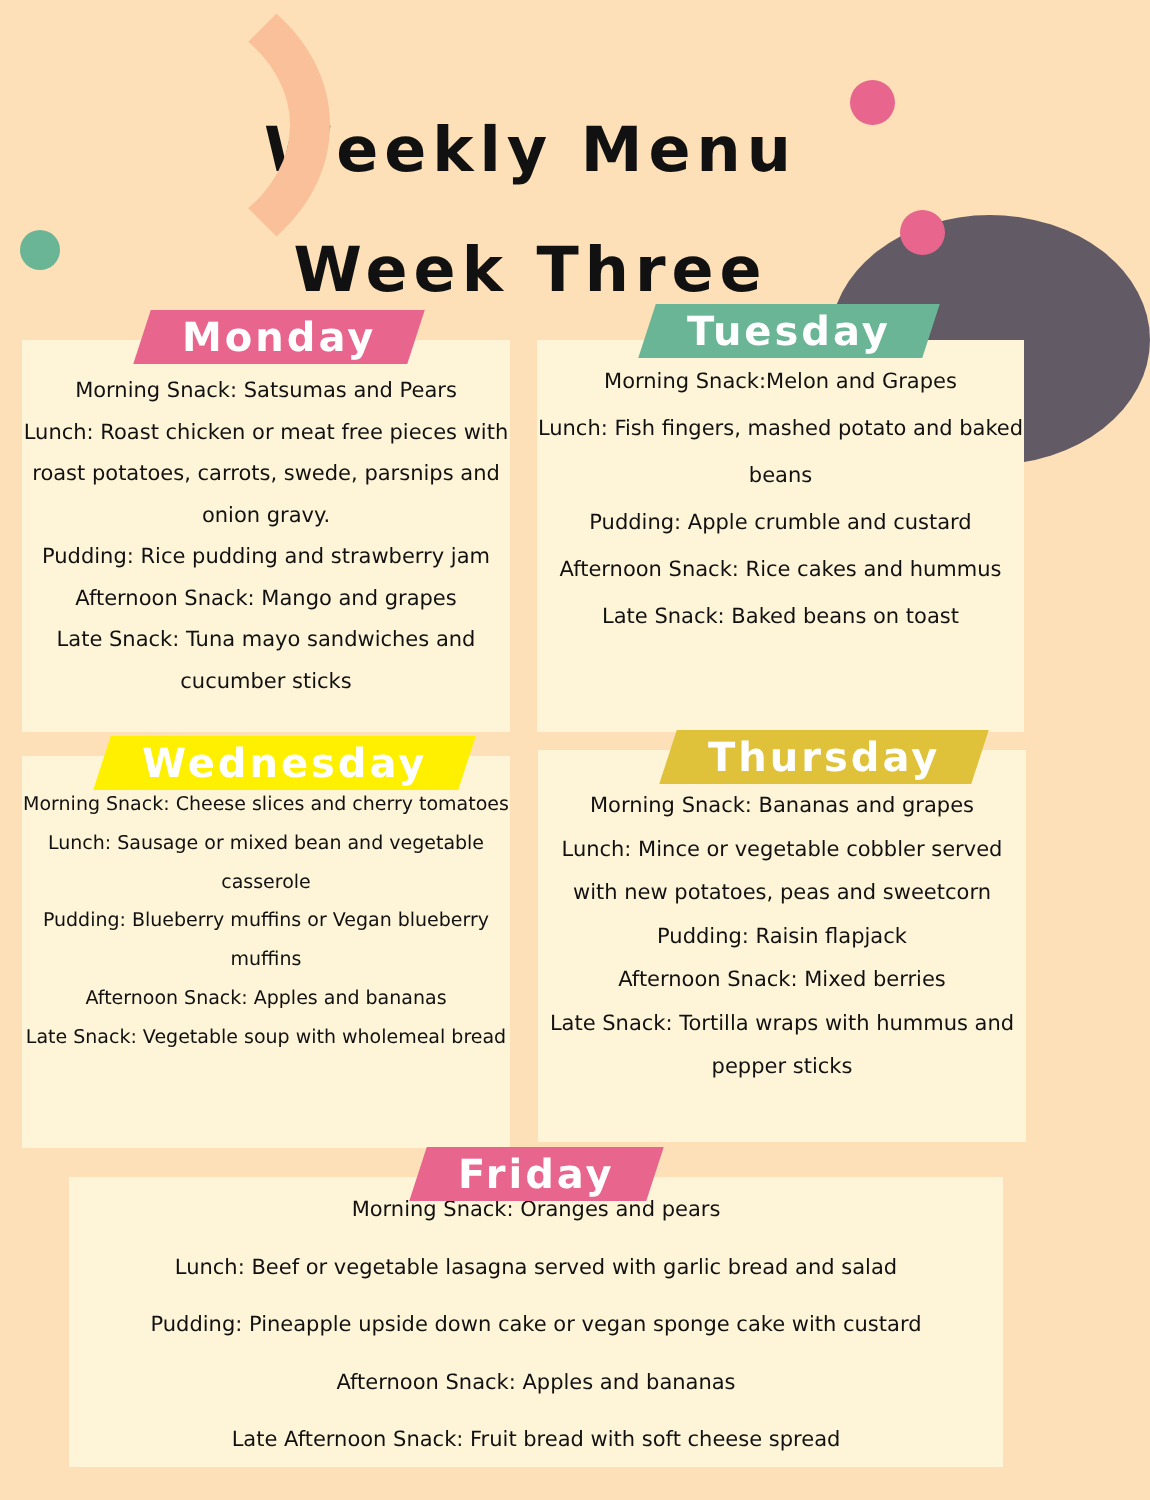Weekly Menu
Week Three
Monday
Morning Snack: Satsumas and Pears
Lunch: Roast chicken or meat free pieces with roast potatoes, carrots, swede, parsnips and onion gravy.
Pudding: Rice pudding and strawberry jam
Afternoon Snack: Mango and grapes
Late Snack: Tuna mayo sandwiches and cucumber sticks
Tuesday
Morning Snack:Melon and Grapes
Lunch: Fish fingers, mashed potato and baked beans
Pudding: Apple crumble and custard
Afternoon Snack: Rice cakes and hummus
Late Snack: Baked beans on toast
Wednesday
Morning Snack: Cheese slices and cherry tomatoes
Lunch: Sausage or mixed bean and vegetable casserole
Pudding: Blueberry muffins or Vegan blueberry muffins
Afternoon Snack: Apples and bananas
Late Snack: Vegetable soup with wholemeal bread
Thursday
Morning Snack: Bananas and grapes
Lunch: Mince or vegetable cobbler served with new potatoes, peas and sweetcorn
Pudding: Raisin flapjack
Afternoon Snack: Mixed berries
Late Snack: Tortilla wraps with hummus and pepper sticks
Friday
Morning Snack: Oranges and pears
Lunch: Beef or vegetable lasagna served with garlic bread and salad
Pudding: Pineapple upside down cake or vegan sponge cake with custard
Afternoon Snack: Apples and bananas
Late Afternoon Snack: Fruit bread with soft cheese spread